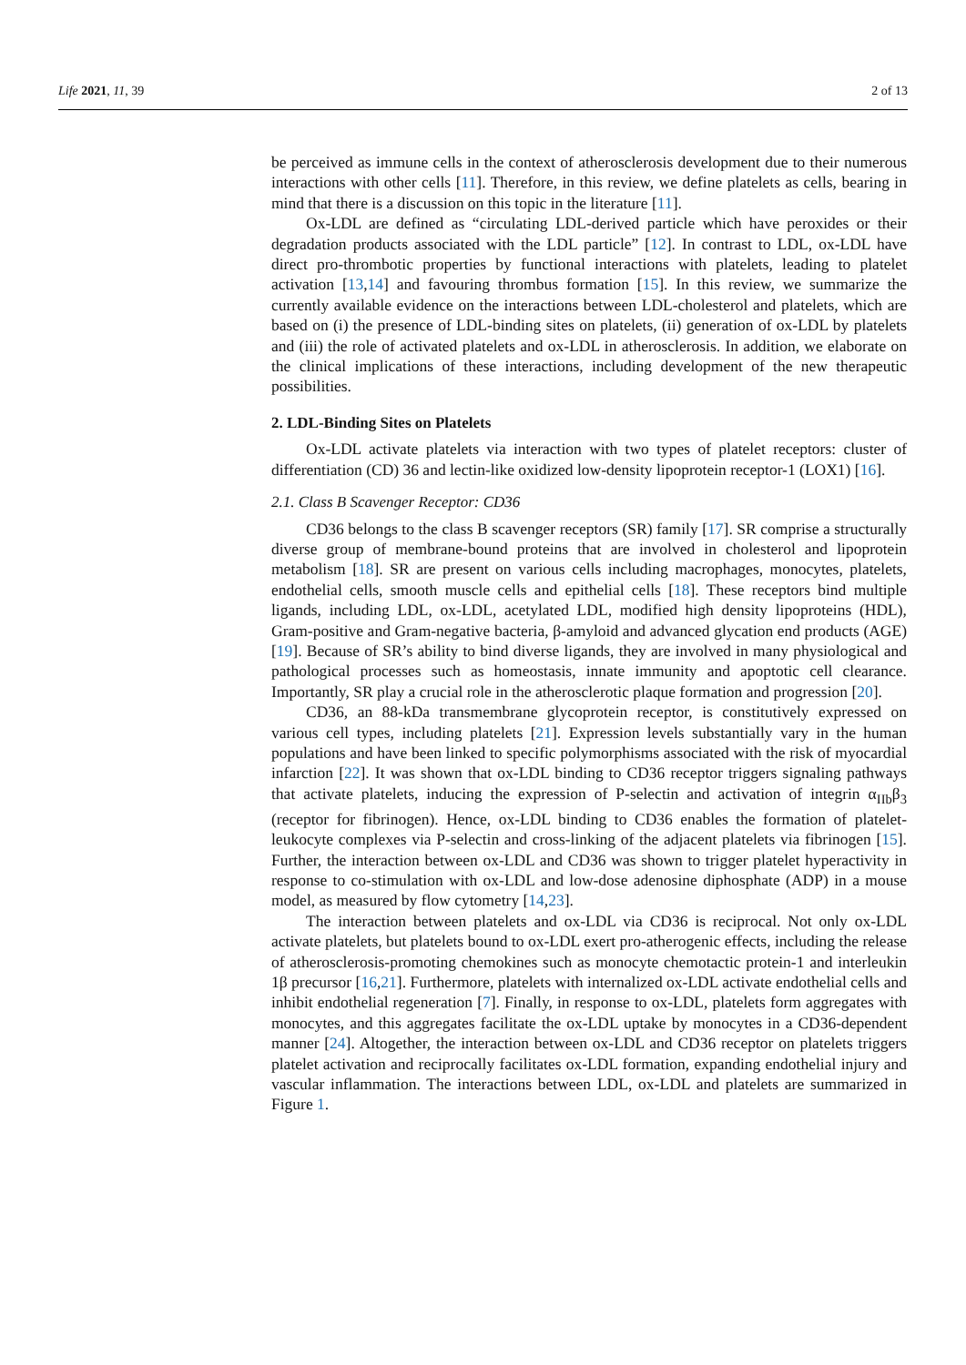Life 2021, 11, 39 2 of 13
be perceived as immune cells in the context of atherosclerosis development due to their numerous interactions with other cells [11]. Therefore, in this review, we define platelets as cells, bearing in mind that there is a discussion on this topic in the literature [11].
Ox-LDL are defined as “circulating LDL-derived particle which have peroxides or their degradation products associated with the LDL particle” [12]. In contrast to LDL, ox-LDL have direct pro-thrombotic properties by functional interactions with platelets, leading to platelet activation [13,14] and favouring thrombus formation [15]. In this review, we summarize the currently available evidence on the interactions between LDL-cholesterol and platelets, which are based on (i) the presence of LDL-binding sites on platelets, (ii) generation of ox-LDL by platelets and (iii) the role of activated platelets and ox-LDL in atherosclerosis. In addition, we elaborate on the clinical implications of these interactions, including development of the new therapeutic possibilities.
2. LDL-Binding Sites on Platelets
Ox-LDL activate platelets via interaction with two types of platelet receptors: cluster of differentiation (CD) 36 and lectin-like oxidized low-density lipoprotein receptor-1 (LOX1) [16].
2.1. Class B Scavenger Receptor: CD36
CD36 belongs to the class B scavenger receptors (SR) family [17]. SR comprise a structurally diverse group of membrane-bound proteins that are involved in cholesterol and lipoprotein metabolism [18]. SR are present on various cells including macrophages, monocytes, platelets, endothelial cells, smooth muscle cells and epithelial cells [18]. These receptors bind multiple ligands, including LDL, ox-LDL, acetylated LDL, modified high density lipoproteins (HDL), Gram-positive and Gram-negative bacteria, β-amyloid and advanced glycation end products (AGE) [19]. Because of SR’s ability to bind diverse ligands, they are involved in many physiological and pathological processes such as homeostasis, innate immunity and apoptotic cell clearance. Importantly, SR play a crucial role in the atherosclerotic plaque formation and progression [20].
CD36, an 88-kDa transmembrane glycoprotein receptor, is constitutively expressed on various cell types, including platelets [21]. Expression levels substantially vary in the human populations and have been linked to specific polymorphisms associated with the risk of myocardial infarction [22]. It was shown that ox-LDL binding to CD36 receptor triggers signaling pathways that activate platelets, inducing the expression of P-selectin and activation of integrin α<sub>IIb</sub>β<sub>3</sub> (receptor for fibrinogen). Hence, ox-LDL binding to CD36 enables the formation of platelet-leukocyte complexes via P-selectin and cross-linking of the adjacent platelets via fibrinogen [15]. Further, the interaction between ox-LDL and CD36 was shown to trigger platelet hyperactivity in response to co-stimulation with ox-LDL and low-dose adenosine diphosphate (ADP) in a mouse model, as measured by flow cytometry [14,23].
The interaction between platelets and ox-LDL via CD36 is reciprocal. Not only ox-LDL activate platelets, but platelets bound to ox-LDL exert pro-atherogenic effects, including the release of atherosclerosis-promoting chemokines such as monocyte chemotactic protein-1 and interleukin 1β precursor [16,21]. Furthermore, platelets with internalized ox-LDL activate endothelial cells and inhibit endothelial regeneration [7]. Finally, in response to ox-LDL, platelets form aggregates with monocytes, and this aggregates facilitate the ox-LDL uptake by monocytes in a CD36-dependent manner [24]. Altogether, the interaction between ox-LDL and CD36 receptor on platelets triggers platelet activation and reciprocally facilitates ox-LDL formation, expanding endothelial injury and vascular inflammation. The interactions between LDL, ox-LDL and platelets are summarized in Figure 1.